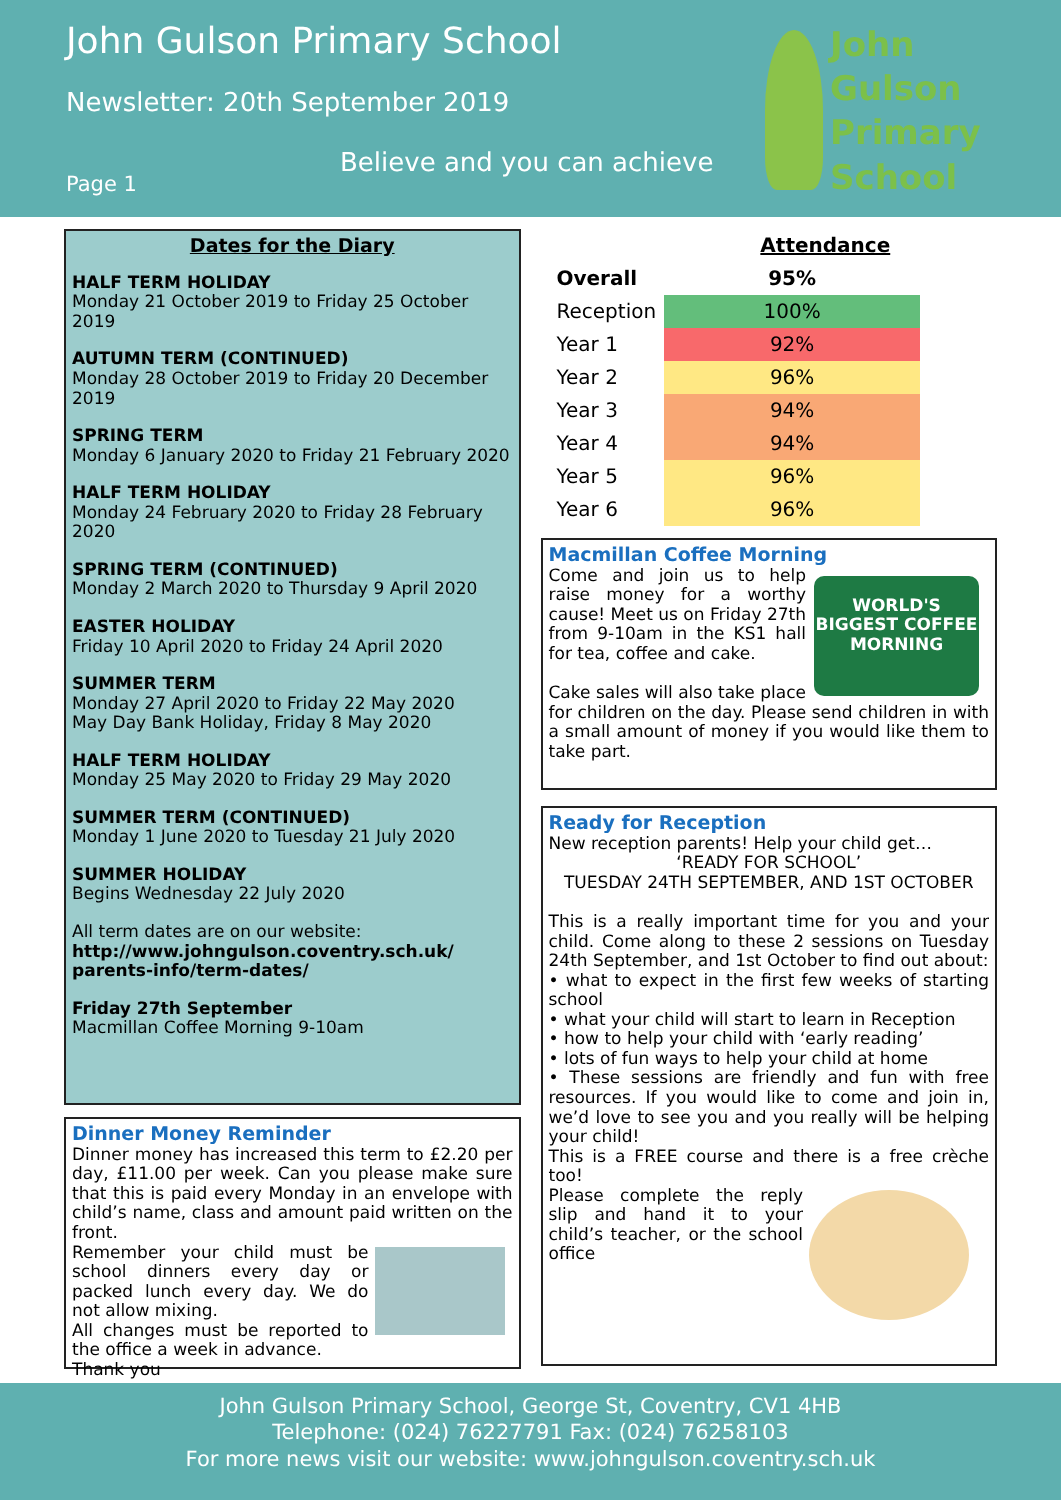John Gulson Primary School
Newsletter: 20th September 2019
Believe and you can achieve
Page 1
John
Gulson
Primary
School
Dates for the Diary
HALF TERM HOLIDAY
Monday 21 October 2019 to Friday 25 October 2019
AUTUMN TERM (CONTINUED)
Monday 28 October 2019 to Friday 20 December 2019
SPRING TERM
Monday 6 January 2020 to Friday 21 February 2020
HALF TERM HOLIDAY
Monday 24 February 2020 to Friday 28 February 2020
SPRING TERM (CONTINUED)
Monday 2 March 2020 to Thursday 9 April 2020
EASTER HOLIDAY
Friday 10 April 2020 to Friday 24 April 2020
SUMMER TERM
Monday 27 April 2020 to Friday 22 May 2020
May Day Bank Holiday, Friday 8 May 2020
HALF TERM HOLIDAY
Monday 25 May 2020 to Friday 29 May 2020
SUMMER TERM (CONTINUED)
Monday 1 June 2020 to Tuesday 21 July 2020
SUMMER HOLIDAY
Begins Wednesday 22 July 2020
All term dates are on our website:
http://www.johngulson.coventry.sch.uk/ parents-info/term-dates/
Friday 27th September
Macmillan Coffee Morning 9-10am
Dinner Money Reminder
Dinner money has increased this term to £2.20 per day, £11.00 per week. Can you please make sure that this is paid every Monday in an envelope with child’s name, class and amount paid written on the front.
Remember your child must be school dinners every day or packed lunch every day. We do not allow mixing.
All changes must be reported to the office a week in advance.
Thank you
| Attendance | |
| --- | --- |
| Overall | 95% |
| Reception | 100% |
| Year 1 | 92% |
| Year 2 | 96% |
| Year 3 | 94% |
| Year 4 | 94% |
| Year 5 | 96% |
| Year 6 | 96% |
Macmillan Coffee Morning
WORLD'S BIGGEST COFFEE MORNING
Come and join us to help raise money for a worthy cause! Meet us on Friday 27th from 9-10am in the KS1 hall for tea, coffee and cake.
Cake sales will also take place for children on the day. Please send children in with a small amount of money if you would like them to take part.
Ready for Reception
New reception parents! Help your child get…
‘READY FOR SCHOOL’
TUESDAY 24TH SEPTEMBER, AND 1ST OCTOBER
This is a really important time for you and your child. Come along to these 2 sessions on Tuesday 24th September, and 1st October to find out about:
• what to expect in the first few weeks of starting school
• what your child will start to learn in Reception
• how to help your child with ‘early reading’
• lots of fun ways to help your child at home
• These sessions are friendly and fun with free resources. If you would like to come and join in, we’d love to see you and you really will be helping your child!
This is a FREE course and there is a free crèche too!
Please complete the reply slip and hand it to your child’s teacher, or the school office
John Gulson Primary School, George St, Coventry, CV1 4HB
Telephone: (024) 76227791 Fax: (024) 76258103
For more news visit our website: www.johngulson.coventry.sch.uk